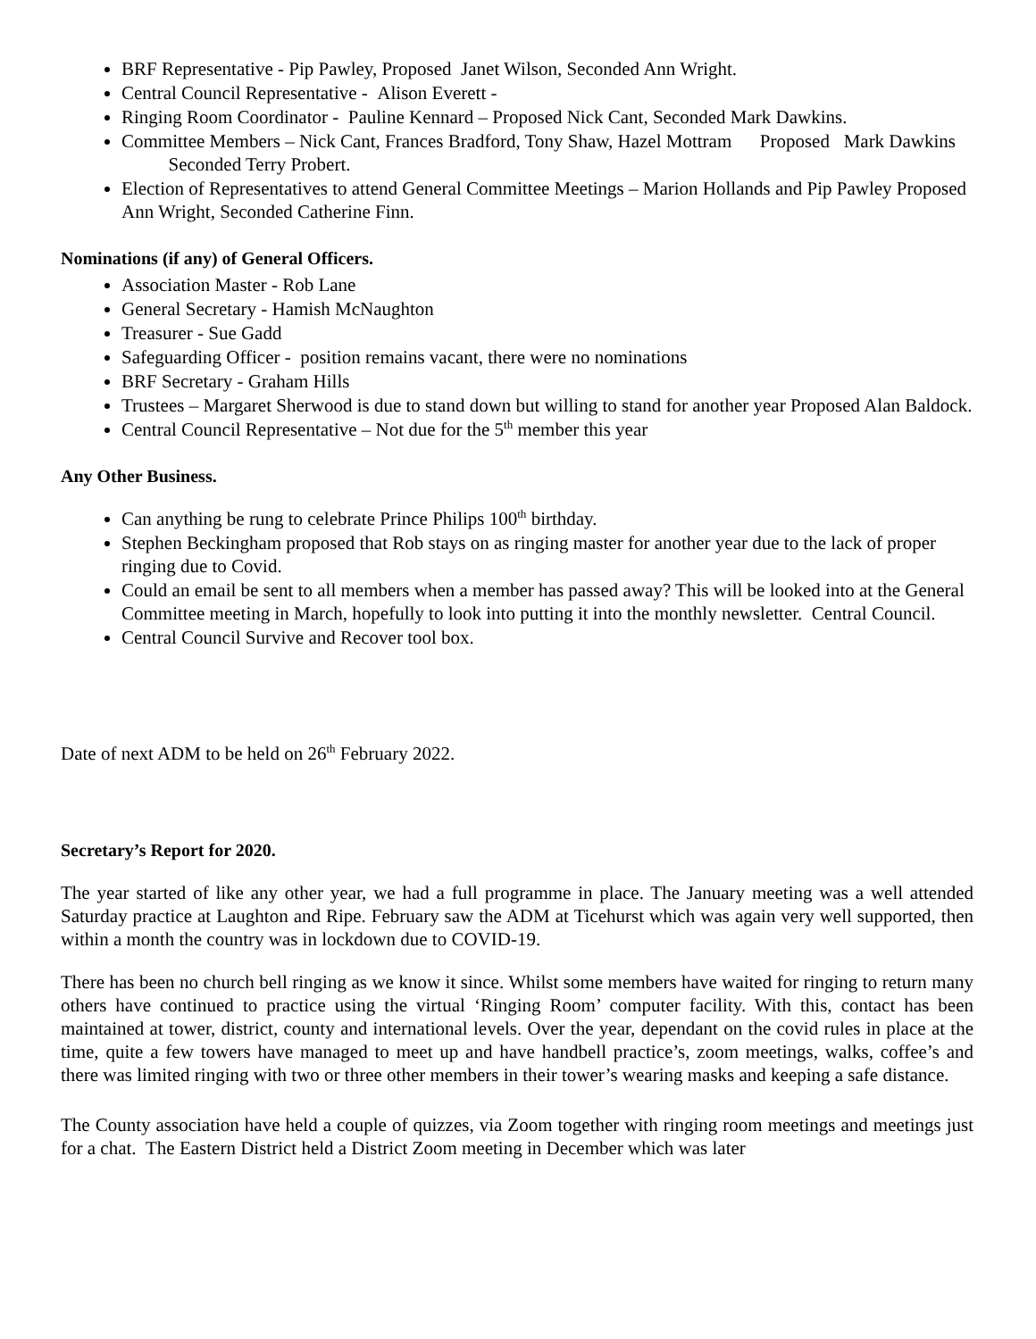BRF Representative - Pip Pawley, Proposed Janet Wilson, Seconded Ann Wright.
Central Council Representative - Alison Everett -
Ringing Room Coordinator - Pauline Kennard – Proposed Nick Cant, Seconded Mark Dawkins.
Committee Members – Nick Cant, Frances Bradford, Tony Shaw, Hazel Mottram Proposed Mark Dawkins Seconded Terry Probert.
Election of Representatives to attend General Committee Meetings – Marion Hollands and Pip Pawley Proposed Ann Wright, Seconded Catherine Finn.
Nominations (if any) of General Officers.
Association Master - Rob Lane
General Secretary - Hamish McNaughton
Treasurer - Sue Gadd
Safeguarding Officer - position remains vacant, there were no nominations
BRF Secretary - Graham Hills
Trustees – Margaret Sherwood is due to stand down but willing to stand for another year Proposed Alan Baldock.
Central Council Representative – Not due for the 5<sup>th</sup> member this year
Any Other Business.
Can anything be rung to celebrate Prince Philips 100<sup>th</sup> birthday.
Stephen Beckingham proposed that Rob stays on as ringing master for another year due to the lack of proper ringing due to Covid.
Could an email be sent to all members when a member has passed away? This will be looked into at the General Committee meeting in March, hopefully to look into putting it into the monthly newsletter. Central Council.
Central Council Survive and Recover tool box.
Date of next ADM to be held on 26<sup>th</sup> February 2022.
Secretary’s Report for 2020.
The year started of like any other year, we had a full programme in place. The January meeting was a well attended Saturday practice at Laughton and Ripe. February saw the ADM at Ticehurst which was again very well supported, then within a month the country was in lockdown due to COVID-19.
There has been no church bell ringing as we know it since. Whilst some members have waited for ringing to return many others have continued to practice using the virtual ‘Ringing Room’ computer facility. With this, contact has been maintained at tower, district, county and international levels. Over the year, dependant on the covid rules in place at the time, quite a few towers have managed to meet up and have handbell practice’s, zoom meetings, walks, coffee’s and there was limited ringing with two or three other members in their tower’s wearing masks and keeping a safe distance.
The County association have held a couple of quizzes, via Zoom together with ringing room meetings and meetings just for a chat. The Eastern District held a District Zoom meeting in December which was later